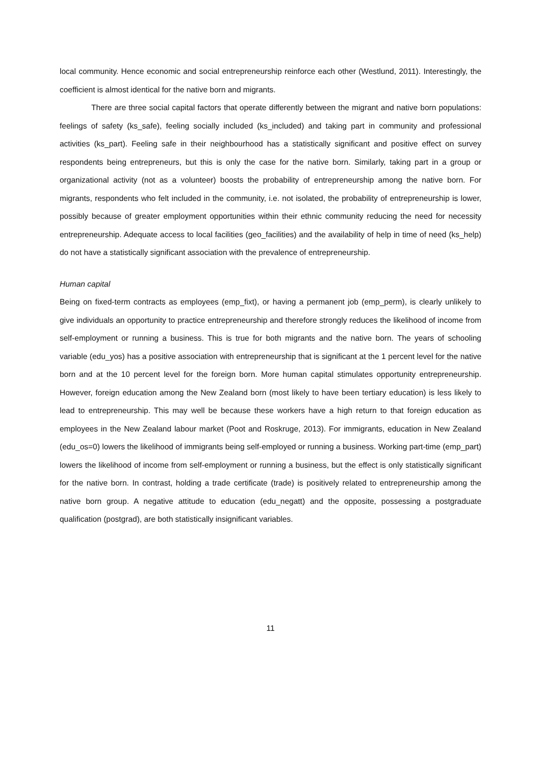local community. Hence economic and social entrepreneurship reinforce each other (Westlund, 2011). Interestingly, the coefficient is almost identical for the native born and migrants.
There are three social capital factors that operate differently between the migrant and native born populations: feelings of safety (ks_safe), feeling socially included (ks_included) and taking part in community and professional activities (ks_part). Feeling safe in their neighbourhood has a statistically significant and positive effect on survey respondents being entrepreneurs, but this is only the case for the native born. Similarly, taking part in a group or organizational activity (not as a volunteer) boosts the probability of entrepreneurship among the native born. For migrants, respondents who felt included in the community, i.e. not isolated, the probability of entrepreneurship is lower, possibly because of greater employment opportunities within their ethnic community reducing the need for necessity entrepreneurship. Adequate access to local facilities (geo_facilities) and the availability of help in time of need (ks_help) do not have a statistically significant association with the prevalence of entrepreneurship.
Human capital
Being on fixed-term contracts as employees (emp_fixt), or having a permanent job (emp_perm), is clearly unlikely to give individuals an opportunity to practice entrepreneurship and therefore strongly reduces the likelihood of income from self-employment or running a business. This is true for both migrants and the native born. The years of schooling variable (edu_yos) has a positive association with entrepreneurship that is significant at the 1 percent level for the native born and at the 10 percent level for the foreign born. More human capital stimulates opportunity entrepreneurship. However, foreign education among the New Zealand born (most likely to have been tertiary education) is less likely to lead to entrepreneurship. This may well be because these workers have a high return to that foreign education as employees in the New Zealand labour market (Poot and Roskruge, 2013). For immigrants, education in New Zealand (edu_os=0) lowers the likelihood of immigrants being self-employed or running a business. Working part-time (emp_part) lowers the likelihood of income from self-employment or running a business, but the effect is only statistically significant for the native born. In contrast, holding a trade certificate (trade) is positively related to entrepreneurship among the native born group. A negative attitude to education (edu_negatt) and the opposite, possessing a postgraduate qualification (postgrad), are both statistically insignificant variables.
11